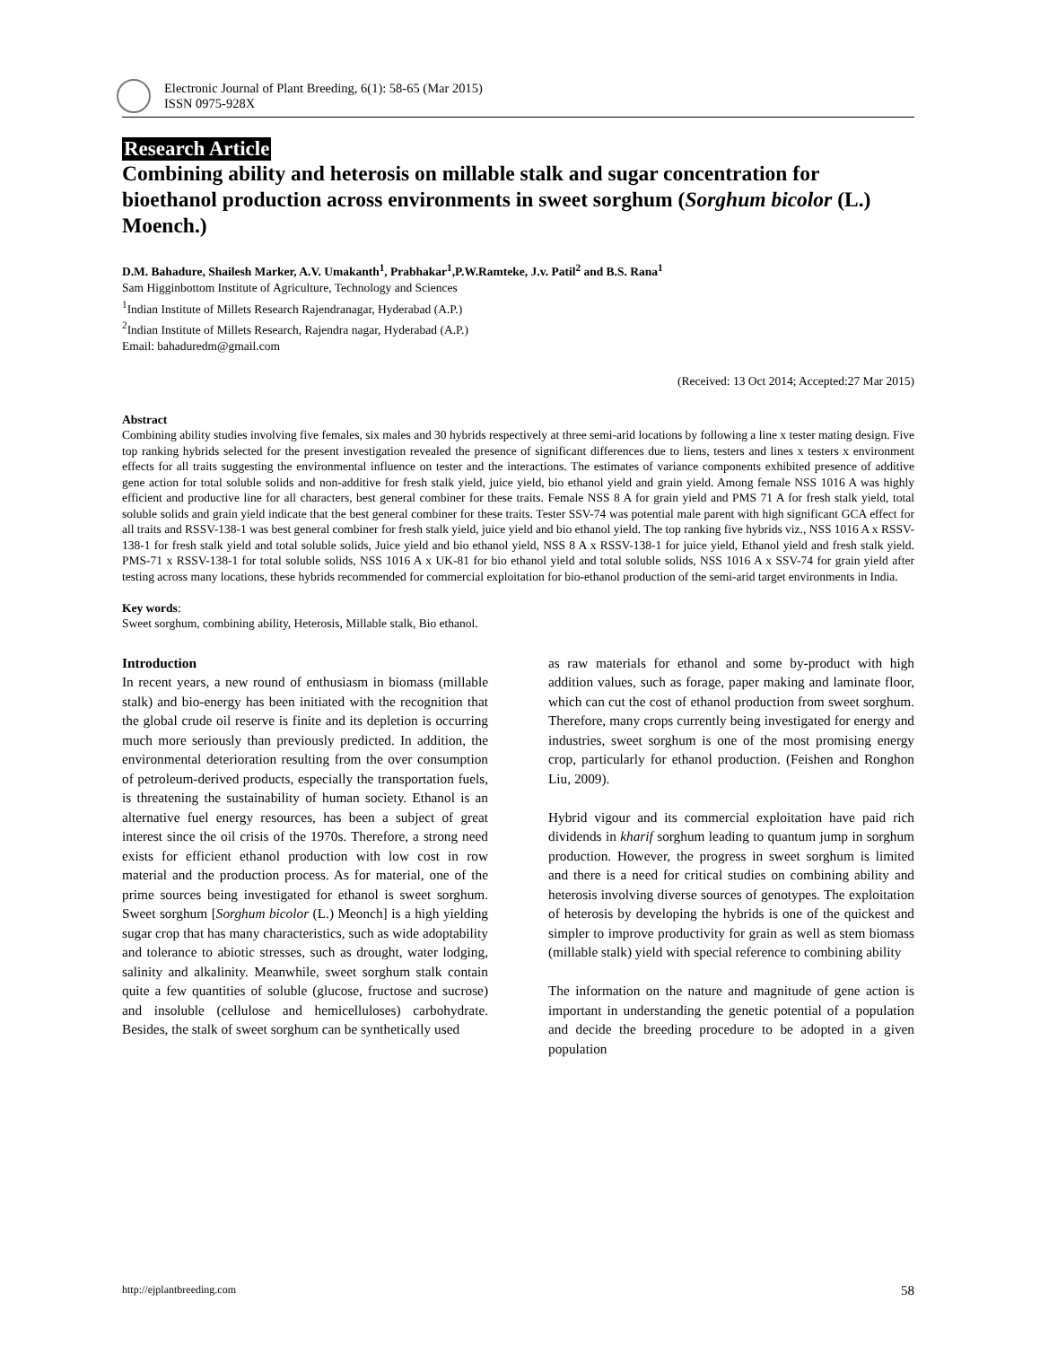Electronic Journal of Plant Breeding, 6(1): 58-65 (Mar 2015)
ISSN 0975-928X
Research Article
Combining ability and heterosis on millable stalk and sugar concentration for bioethanol production across environments in sweet sorghum (Sorghum bicolor (L.) Moench.)
D.M. Bahadure, Shailesh Marker, A.V. Umakanth<sup>1</sup>, Prabhakar<sup>1</sup>,P.W.Ramteke, J.v. Patil<sup>2</sup> and B.S. Rana<sup>1</sup>
Sam Higginbottom Institute of Agriculture, Technology and Sciences
<sup>1</sup> Indian Institute of Millets Research Rajendranagar, Hyderabad (A.P.)
<sup>2</sup> Indian Institute of Millets Research, Rajendra nagar, Hyderabad (A.P.)
Email: bahaduredm@gmail.com
(Received: 13 Oct 2014; Accepted:27 Mar 2015)
Abstract
Combining ability studies involving five females, six males and 30 hybrids respectively at three semi-arid locations by following a line x tester mating design. Five top ranking hybrids selected for the present investigation revealed the presence of significant differences due to liens, testers and lines x testers x environment effects for all traits suggesting the environmental influence on tester and the interactions. The estimates of variance components exhibited presence of additive gene action for total soluble solids and non-additive for fresh stalk yield, juice yield, bio ethanol yield and grain yield. Among female NSS 1016 A was highly efficient and productive line for all characters, best general combiner for these traits. Female NSS 8 A for grain yield and PMS 71 A for fresh stalk yield, total soluble solids and grain yield indicate that the best general combiner for these traits. Tester SSV-74 was potential male parent with high significant GCA effect for all traits and RSSV-138-1 was best general combiner for fresh stalk yield, juice yield and bio ethanol yield. The top ranking five hybrids viz., NSS 1016 A x RSSV-138-1 for fresh stalk yield and total soluble solids, Juice yield and bio ethanol yield, NSS 8 A x RSSV-138-1 for juice yield, Ethanol yield and fresh stalk yield. PMS-71 x RSSV-138-1 for total soluble solids, NSS 1016 A x UK-81 for bio ethanol yield and total soluble solids, NSS 1016 A x SSV-74 for grain yield after testing across many locations, these hybrids recommended for commercial exploitation for bio-ethanol production of the semi-arid target environments in India.
Key words:
Sweet sorghum, combining ability, Heterosis, Millable stalk, Bio ethanol.
Introduction
In recent years, a new round of enthusiasm in biomass (millable stalk) and bio-energy has been initiated with the recognition that the global crude oil reserve is finite and its depletion is occurring much more seriously than previously predicted. In addition, the environmental deterioration resulting from the over consumption of petroleum-derived products, especially the transportation fuels, is threatening the sustainability of human society. Ethanol is an alternative fuel energy resources, has been a subject of great interest since the oil crisis of the 1970s. Therefore, a strong need exists for efficient ethanol production with low cost in row material and the production process. As for material, one of the prime sources being investigated for ethanol is sweet sorghum. Sweet sorghum [Sorghum bicolor (L.) Meonch] is a high yielding sugar crop that has many characteristics, such as wide adoptability and tolerance to abiotic stresses, such as drought, water lodging, salinity and alkalinity. Meanwhile, sweet sorghum stalk contain quite a few quantities of soluble (glucose, fructose and sucrose) and insoluble (cellulose and hemicelluloses) carbohydrate. Besides, the stalk of sweet sorghum can be synthetically used
as raw materials for ethanol and some by-product with high addition values, such as forage, paper making and laminate floor, which can cut the cost of ethanol production from sweet sorghum. Therefore, many crops currently being investigated for energy and industries, sweet sorghum is one of the most promising energy crop, particularly for ethanol production. (Feishen and Ronghon Liu, 2009).
Hybrid vigour and its commercial exploitation have paid rich dividends in kharif sorghum leading to quantum jump in sorghum production. However, the progress in sweet sorghum is limited and there is a need for critical studies on combining ability and heterosis involving diverse sources of genotypes. The exploitation of heterosis by developing the hybrids is one of the quickest and simpler to improve productivity for grain as well as stem biomass (millable stalk) yield with special reference to combining ability
The information on the nature and magnitude of gene action is important in understanding the genetic potential of a population and decide the breeding procedure to be adopted in a given population
http://ejplantbreeding.com 58